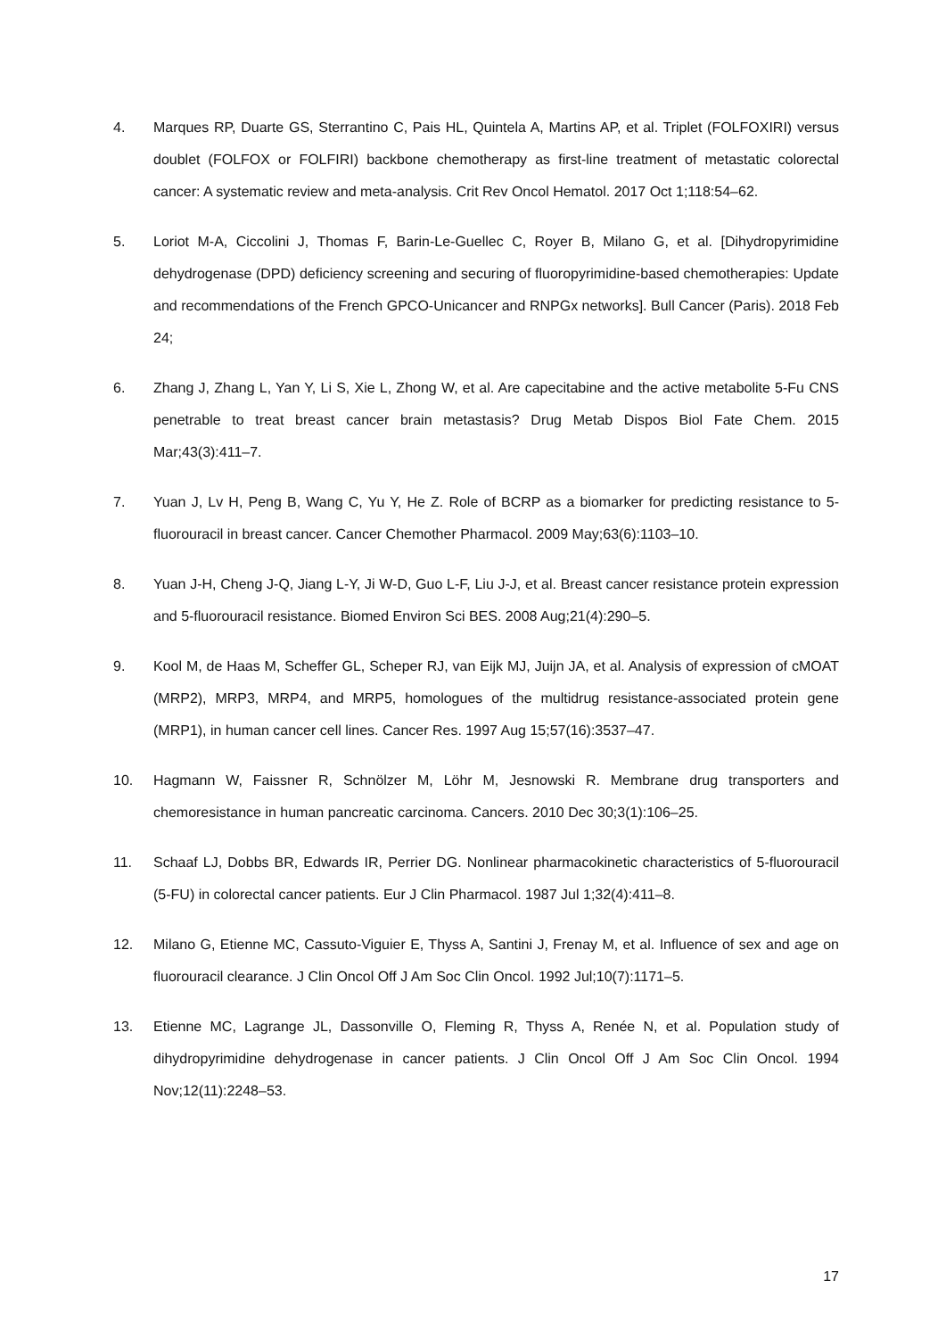4. Marques RP, Duarte GS, Sterrantino C, Pais HL, Quintela A, Martins AP, et al. Triplet (FOLFOXIRI) versus doublet (FOLFOX or FOLFIRI) backbone chemotherapy as first-line treatment of metastatic colorectal cancer: A systematic review and meta-analysis. Crit Rev Oncol Hematol. 2017 Oct 1;118:54–62.
5. Loriot M-A, Ciccolini J, Thomas F, Barin-Le-Guellec C, Royer B, Milano G, et al. [Dihydropyrimidine dehydrogenase (DPD) deficiency screening and securing of fluoropyrimidine-based chemotherapies: Update and recommendations of the French GPCO-Unicancer and RNPGx networks]. Bull Cancer (Paris). 2018 Feb 24;
6. Zhang J, Zhang L, Yan Y, Li S, Xie L, Zhong W, et al. Are capecitabine and the active metabolite 5-Fu CNS penetrable to treat breast cancer brain metastasis? Drug Metab Dispos Biol Fate Chem. 2015 Mar;43(3):411–7.
7. Yuan J, Lv H, Peng B, Wang C, Yu Y, He Z. Role of BCRP as a biomarker for predicting resistance to 5-fluorouracil in breast cancer. Cancer Chemother Pharmacol. 2009 May;63(6):1103–10.
8. Yuan J-H, Cheng J-Q, Jiang L-Y, Ji W-D, Guo L-F, Liu J-J, et al. Breast cancer resistance protein expression and 5-fluorouracil resistance. Biomed Environ Sci BES. 2008 Aug;21(4):290–5.
9. Kool M, de Haas M, Scheffer GL, Scheper RJ, van Eijk MJ, Juijn JA, et al. Analysis of expression of cMOAT (MRP2), MRP3, MRP4, and MRP5, homologues of the multidrug resistance-associated protein gene (MRP1), in human cancer cell lines. Cancer Res. 1997 Aug 15;57(16):3537–47.
10. Hagmann W, Faissner R, Schnölzer M, Löhr M, Jesnowski R. Membrane drug transporters and chemoresistance in human pancreatic carcinoma. Cancers. 2010 Dec 30;3(1):106–25.
11. Schaaf LJ, Dobbs BR, Edwards IR, Perrier DG. Nonlinear pharmacokinetic characteristics of 5-fluorouracil (5-FU) in colorectal cancer patients. Eur J Clin Pharmacol. 1987 Jul 1;32(4):411–8.
12. Milano G, Etienne MC, Cassuto-Viguier E, Thyss A, Santini J, Frenay M, et al. Influence of sex and age on fluorouracil clearance. J Clin Oncol Off J Am Soc Clin Oncol. 1992 Jul;10(7):1171–5.
13. Etienne MC, Lagrange JL, Dassonville O, Fleming R, Thyss A, Renée N, et al. Population study of dihydropyrimidine dehydrogenase in cancer patients. J Clin Oncol Off J Am Soc Clin Oncol. 1994 Nov;12(11):2248–53.
17